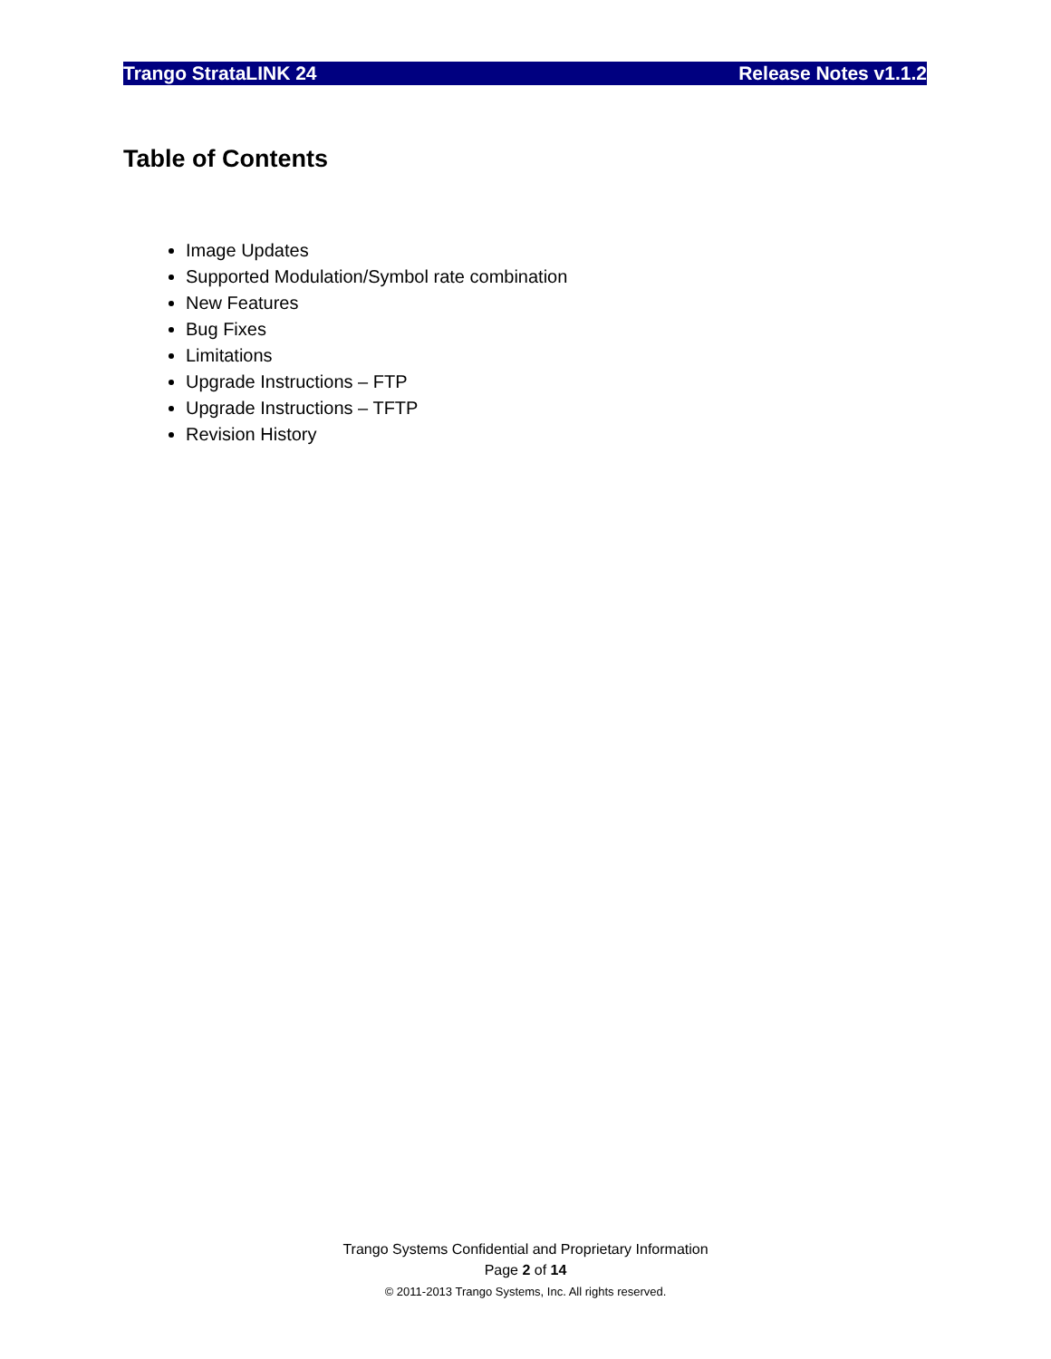Trango StrataLINK 24 Release Notes v1.1.2
Table of Contents
Image Updates
Supported Modulation/Symbol rate combination
New Features
Bug Fixes
Limitations
Upgrade Instructions – FTP
Upgrade Instructions – TFTP
Revision History
Trango Systems Confidential and Proprietary Information
Page 2 of 14
© 2011-2013 Trango Systems, Inc. All rights reserved.